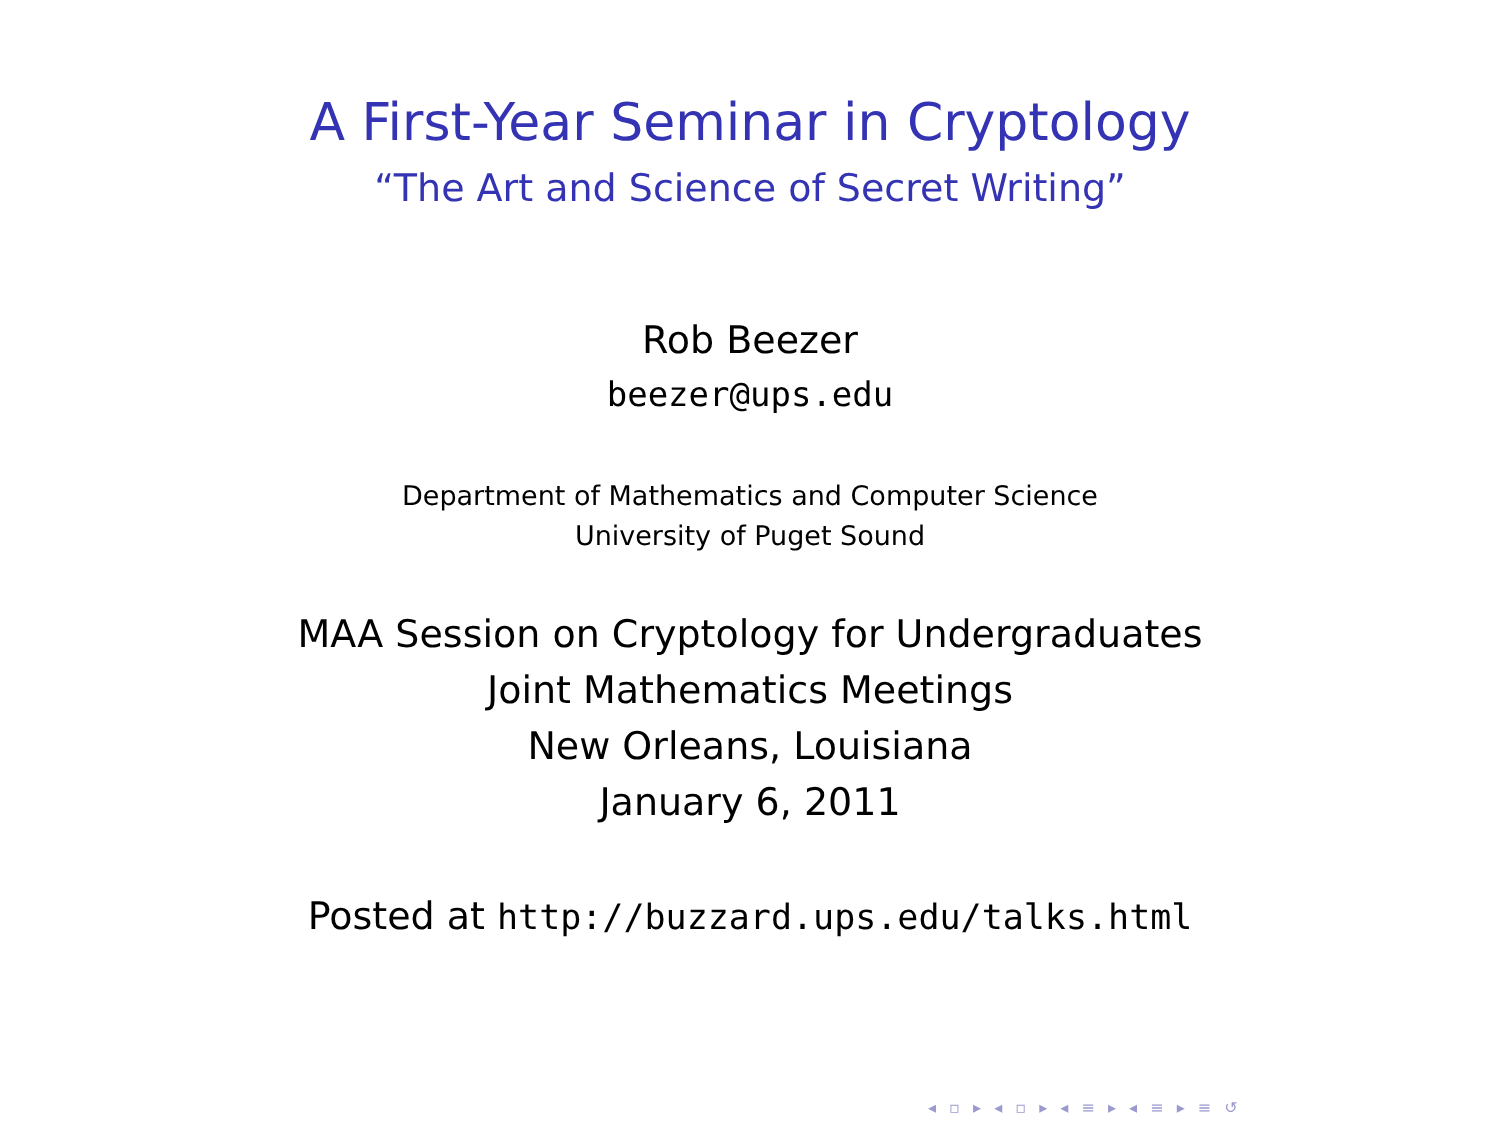A First-Year Seminar in Cryptology
“The Art and Science of Secret Writing”
Rob Beezer
beezer@ups.edu
Department of Mathematics and Computer Science
University of Puget Sound
MAA Session on Cryptology for Undergraduates
Joint Mathematics Meetings
New Orleans, Louisiana
January 6, 2011
Posted at http://buzzard.ups.edu/talks.html
◂ ▫ ▸ ◂ ▫ ▸ ◂ ≡ ▸ ◂ ≡ ▸ ≡ ↺